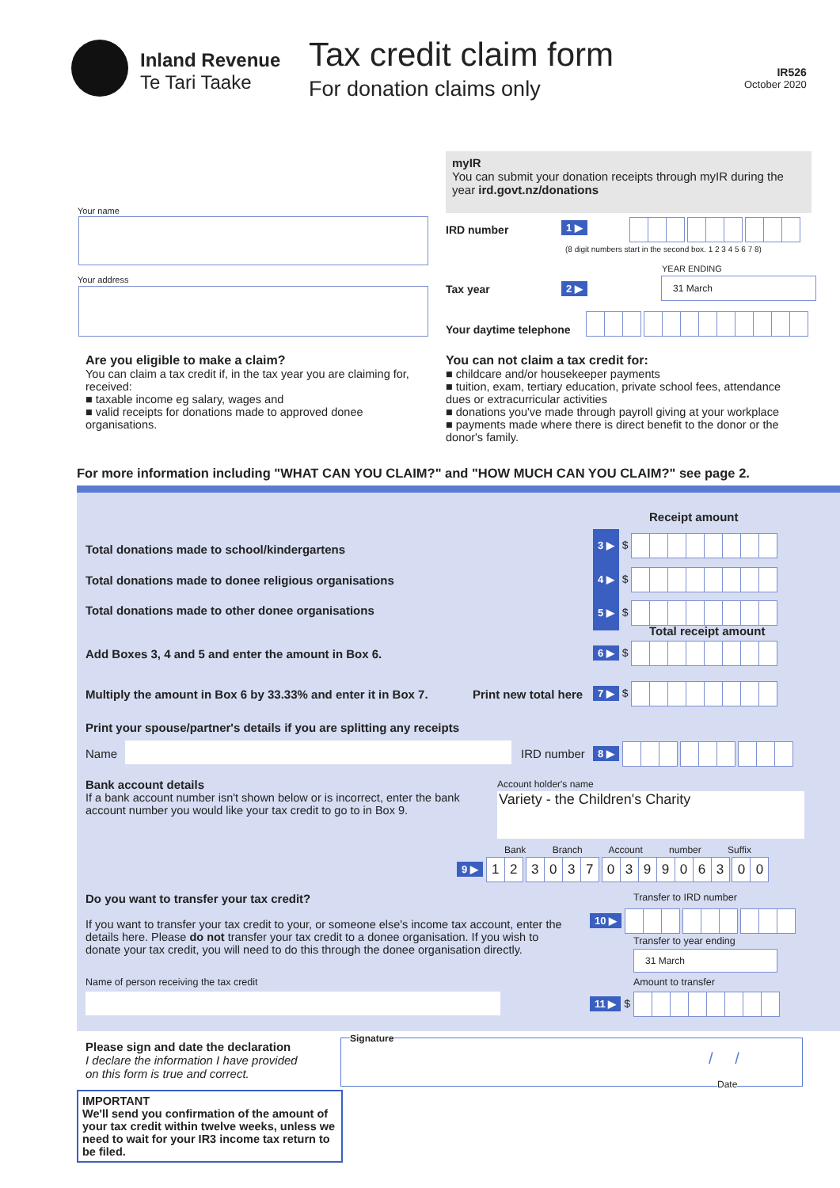Inland Revenue
Te Tari Taake
Tax credit claim form
For donation claims only
IR526
October 2020
myIR
You can submit your donation receipts through myIR during the year ird.govt.nz/donations
Your name
Your address
IRD number 1 ▶
(8 digit numbers start in the second box. 1 2 3 4 5 6 7 8)
YEAR ENDING
Tax year 2 ▶ 31 March
Your daytime telephone
Are you eligible to make a claim?
You can claim a tax credit if, in the tax year you are claiming for, received:
■ taxable income eg salary, wages and
■ valid receipts for donations made to approved donee organisations.
You can not claim a tax credit for:
■ childcare and/or housekeeper payments
■ tuition, exam, tertiary education, private school fees, attendance dues or extracurricular activities
■ donations you've made through payroll giving at your workplace
■ payments made where there is direct benefit to the donor or the donor's family.
For more information including "WHAT CAN YOU CLAIM?" and "HOW MUCH CAN YOU CLAIM?" see page 2.
Receipt amount
Total donations made to school/kindergartens
Total donations made to donee religious organisations
Total donations made to other donee organisations
3 ▶ $
4 ▶ $
5 ▶ $
Total receipt amount
Add Boxes 3, 4 and 5 and enter the amount in Box 6.
6 ▶ $
Multiply the amount in Box 6 by 33.33% and enter it in Box 7.
Print new total here 7 ▶ $
Print your spouse/partner's details if you are splitting any receipts
Name IRD number 8 ▶
Bank account details
If a bank account number isn't shown below or is incorrect, enter the bank account number you would like your tax credit to go to in Box 9.
Account holder's name
Variety - the Children's Charity
Bank Branch Account number Suffix
9 ▶ 12 3037 0399063 00
Do you want to transfer your tax credit?
If you want to transfer your tax credit to your, or someone else's income tax account, enter the details here. Please do not transfer your tax credit to a donee organisation. If you wish to donate your tax credit, you will need to do this through the donee organisation directly.
Name of person receiving the tax credit
Transfer to IRD number
10 ▶
Transfer to year ending
31 March
Amount to transfer
11 ▶ $
Please sign and date the declaration
I declare the information I have provided
on this form is true and correct.
Signature
/ /
Date
IMPORTANT
We'll send you confirmation of the amount of your tax credit within twelve weeks, unless we need to wait for your IR3 income tax return to be filed.